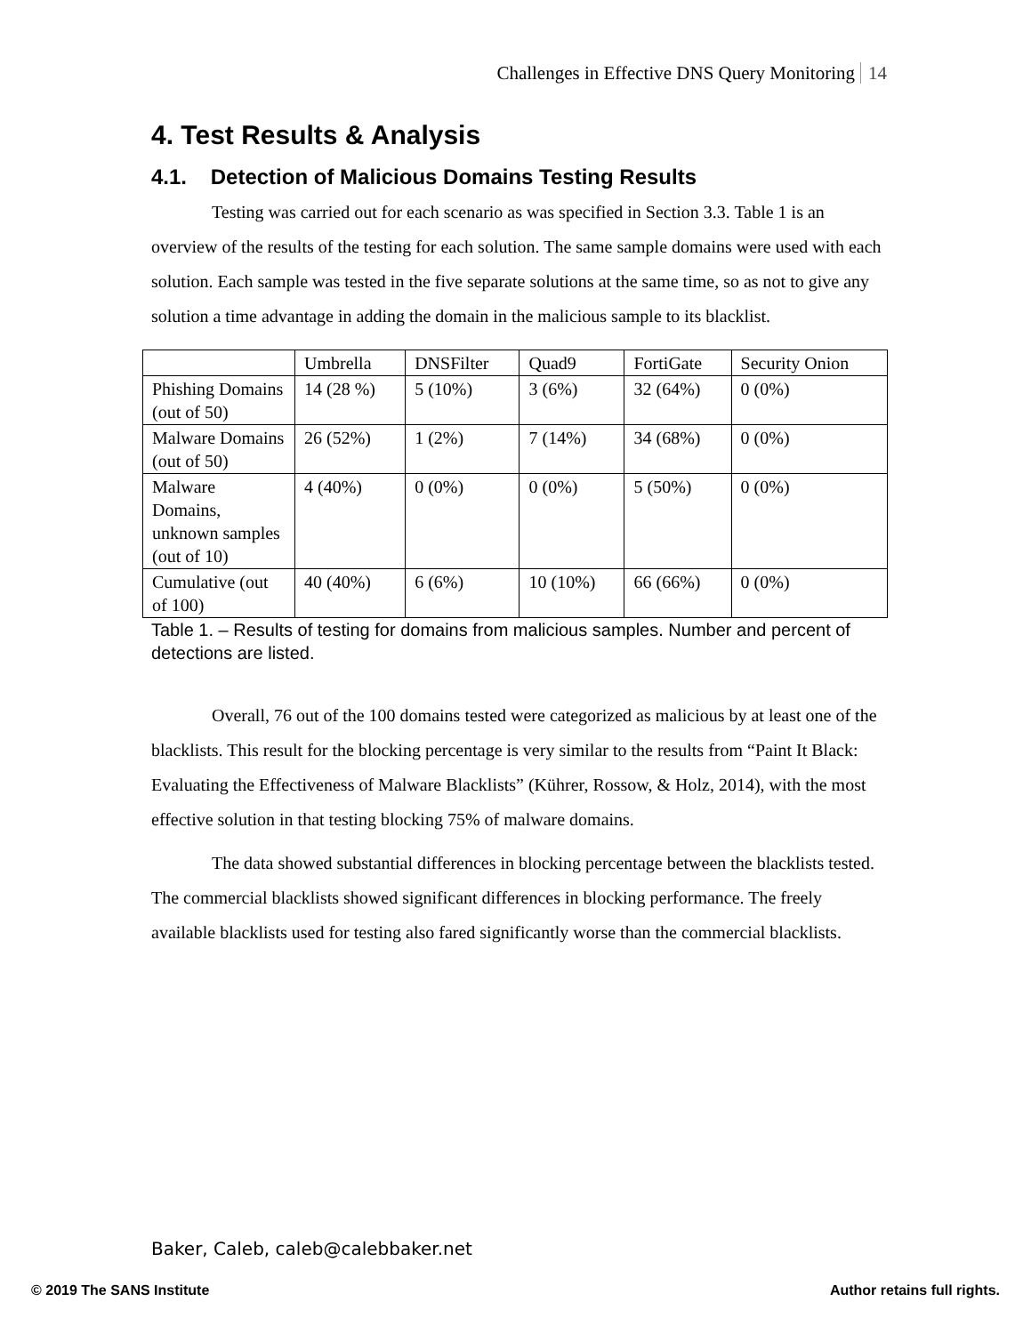Challenges in Effective DNS Query Monitoring 14
4. Test Results & Analysis
4.1. Detection of Malicious Domains Testing Results
Testing was carried out for each scenario as was specified in Section 3.3. Table 1 is an overview of the results of the testing for each solution. The same sample domains were used with each solution. Each sample was tested in the five separate solutions at the same time, so as not to give any solution a time advantage in adding the domain in the malicious sample to its blacklist.
| | Umbrella | DNSFilter | Quad9 | FortiGate | Security Onion |
| Phishing Domains (out of 50) | 14 (28 %) | 5 (10%) | 3 (6%) | 32 (64%) | 0 (0%) |
| Malware Domains (out of 50) | 26 (52%) | 1 (2%) | 7 (14%) | 34 (68%) | 0 (0%) |
| Malware Domains, unknown samples (out of 10) | 4 (40%) | 0 (0%) | 0 (0%) | 5 (50%) | 0 (0%) |
| Cumulative (out of 100) | 40 (40%) | 6 (6%) | 10 (10%) | 66 (66%) | 0 (0%) |
Table 1. – Results of testing for domains from malicious samples. Number and percent of detections are listed.
Overall, 76 out of the 100 domains tested were categorized as malicious by at least one of the blacklists. This result for the blocking percentage is very similar to the results from “Paint It Black: Evaluating the Effectiveness of Malware Blacklists” (Kührer, Rossow, & Holz, 2014), with the most effective solution in that testing blocking 75% of malware domains.
The data showed substantial differences in blocking percentage between the blacklists tested. The commercial blacklists showed significant differences in blocking performance. The freely available blacklists used for testing also fared significantly worse than the commercial blacklists.
Baker, Caleb, caleb@calebbaker.net
© 2019 The SANS Institute Author retains full rights.